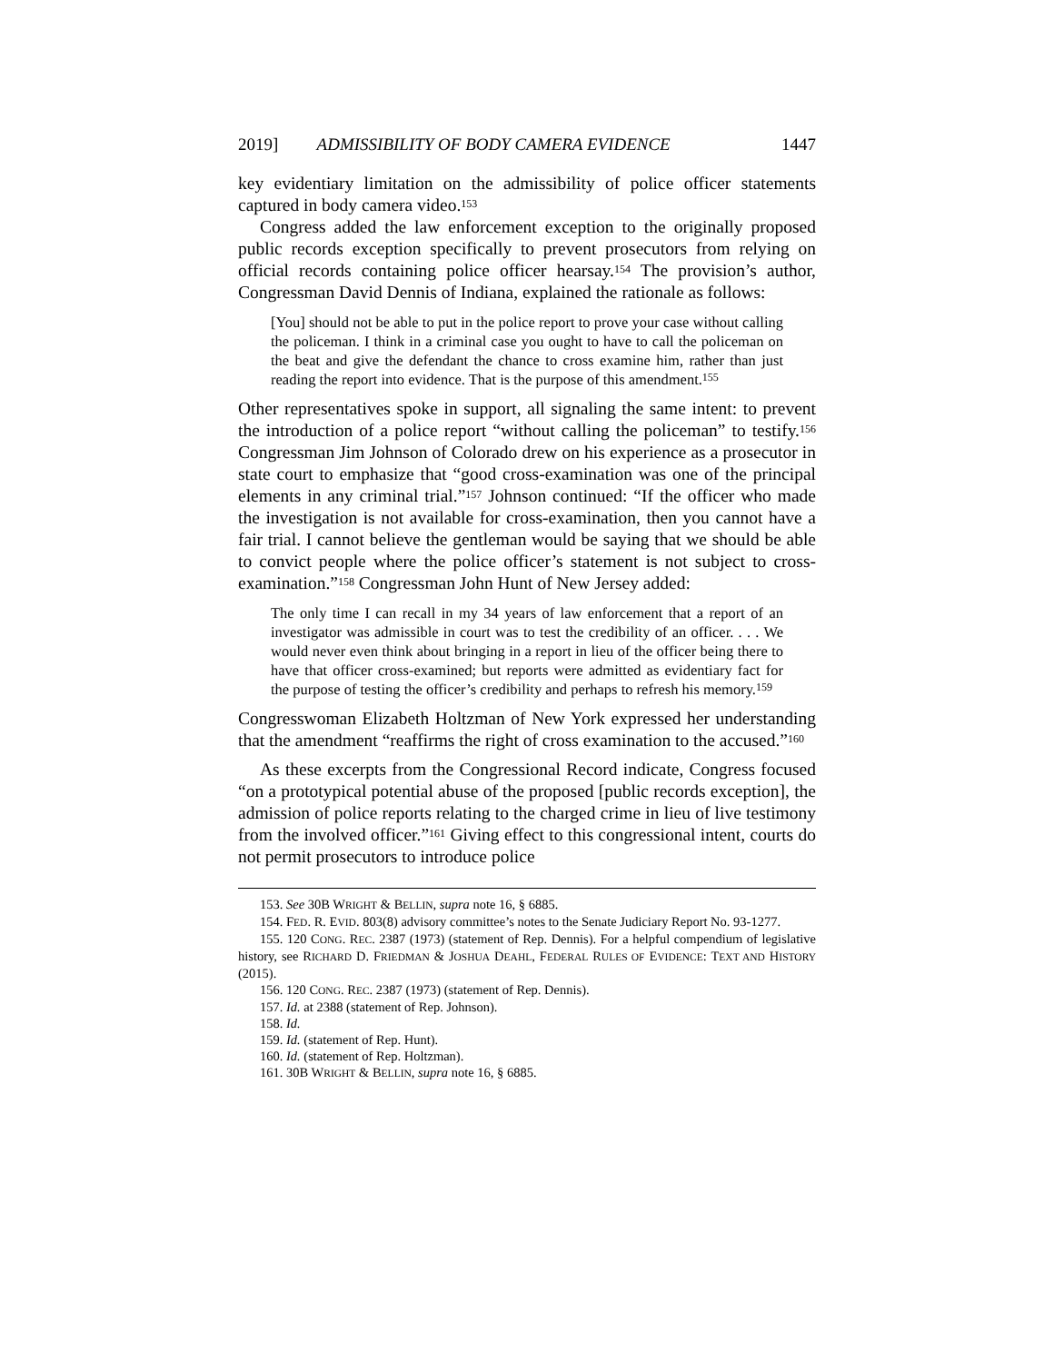2019] ADMISSIBILITY OF BODY CAMERA EVIDENCE 1447
key evidentiary limitation on the admissibility of police officer statements captured in body camera video.<sup>153</sup>
Congress added the law enforcement exception to the originally proposed public records exception specifically to prevent prosecutors from relying on official records containing police officer hearsay.<sup>154</sup> The provision’s author, Congressman David Dennis of Indiana, explained the rationale as follows:
[You] should not be able to put in the police report to prove your case without calling the policeman. I think in a criminal case you ought to have to call the policeman on the beat and give the defendant the chance to cross examine him, rather than just reading the report into evidence. That is the purpose of this amendment.<sup>155</sup>
Other representatives spoke in support, all signaling the same intent: to prevent the introduction of a police report “without calling the policeman” to testify.<sup>156</sup> Congressman Jim Johnson of Colorado drew on his experience as a prosecutor in state court to emphasize that “good cross-examination was one of the principal elements in any criminal trial.”<sup>157</sup> Johnson continued: “If the officer who made the investigation is not available for cross-examination, then you cannot have a fair trial. I cannot believe the gentleman would be saying that we should be able to convict people where the police officer’s statement is not subject to cross-examination.”<sup>158</sup> Congressman John Hunt of New Jersey added:
The only time I can recall in my 34 years of law enforcement that a report of an investigator was admissible in court was to test the credibility of an officer. . . . We would never even think about bringing in a report in lieu of the officer being there to have that officer cross-examined; but reports were admitted as evidentiary fact for the purpose of testing the officer’s credibility and perhaps to refresh his memory.<sup>159</sup>
Congresswoman Elizabeth Holtzman of New York expressed her understanding that the amendment “reaffirms the right of cross examination to the accused.”<sup>160</sup>
As these excerpts from the Congressional Record indicate, Congress focused “on a prototypical potential abuse of the proposed [public records exception], the admission of police reports relating to the charged crime in lieu of live testimony from the involved officer.”<sup>161</sup> Giving effect to this congressional intent, courts do not permit prosecutors to introduce police
153. See 30B WRIGHT & BELLIN, supra note 16, § 6885.
154. FED. R. EVID. 803(8) advisory committee’s notes to the Senate Judiciary Report No. 93-1277.
155. 120 CONG. REC. 2387 (1973) (statement of Rep. Dennis). For a helpful compendium of legislative history, see RICHARD D. FRIEDMAN & JOSHUA DEAHL, FEDERAL RULES OF EVIDENCE: TEXT AND HISTORY (2015).
156. 120 CONG. REC. 2387 (1973) (statement of Rep. Dennis).
157. Id. at 2388 (statement of Rep. Johnson).
158. Id.
159. Id. (statement of Rep. Hunt).
160. Id. (statement of Rep. Holtzman).
161. 30B WRIGHT & BELLIN, supra note 16, § 6885.